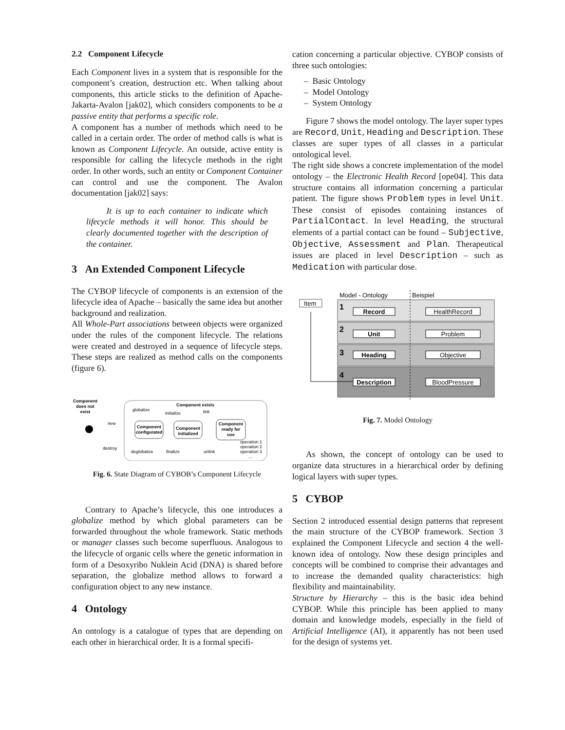2.2 Component Lifecycle
Each Component lives in a system that is responsible for the component’s creation, destruction etc. When talking about components, this article sticks to the definition of Apache-Jakarta-Avalon [jak02], which considers components to be a passive entity that performs a specific role.
A component has a number of methods which need to be called in a certain order. The order of method calls is what is known as Component Lifecycle. An outside, active entity is responsible for calling the lifecycle methods in the right order. In other words, such an entity or Component Container can control and use the component. The Avalon documentation [jak02] says:
It is up to each container to indicate which lifecycle methods it will honor. This should be clearly documented together with the description of the container.
3 An Extended Component Lifecycle
The CYBOP lifecycle of components is an extension of the lifecycle idea of Apache – basically the same idea but another background and realization.
All Whole-Part associations between objects were organized under the rules of the component lifecycle. The relations were created and destroyed in a sequence of lifecycle steps. These steps are realized as method calls on the components (figure 6).
Component
does not
exist
Component exists
Component
configurated
Component
initialized
Component
ready for
use
globalize
initialize
link
new
destroy
deglobalize
finalize
unlink
operation 1
operation 2
operation 3
...
Fig. 6. State Diagram of CYBOB’s Component Lifecycle
Contrary to Apache’s lifecycle, this one introduces a globalize method by which global parameters can be forwarded throughout the whole framework. Static methods or manager classes such become superfluous. Analogous to the lifecycle of organic cells where the genetic information in form of a Desoxyribo Nuklein Acid (DNA) is shared before separation, the globalize method allows to forward a configuration object to any new instance.
4 Ontology
An ontology is a catalogue of types that are depending on each other in hierarchical order. It is a formal specifi-
cation concerning a particular objective. CYBOP consists of three such ontologies:
– Basic Ontology
– Model Ontology
– System Ontology
Figure 7 shows the model ontology. The layer super types are Record, Unit, Heading and Description. These classes are super types of all classes in a particular ontological level.
The right side shows a concrete implementation of the model ontology – the Electronic Health Record [ope04]. This data structure contains all information concerning a particular patient. The figure shows Problem types in level Unit. These consist of episodes containing instances of PartialContact. In level Heading, the structural elements of a partial contact can be found – Subjective, Objective, Assessment and Plan. Therapeutical issues are placed in level Description – such as Medication with particular dose.
Model - Ontology
Beispiel
Item
1
2
3
4
Record
Unit
Heading
Description
HealthRecord
Problem
Objective
BloodPressure
Fig. 7. Model Ontology
As shown, the concept of ontology can be used to organize data structures in a hierarchical order by defining logical layers with super types.
5 CYBOP
Section 2 introduced essential design patterns that represent the main structure of the CYBOP framework. Section 3 explained the Component Lifecycle and section 4 the well-known idea of ontology. Now these design principles and concepts will be combined to comprise their advantages and to increase the demanded quality characteristics: high flexibility and maintainability.
Structure by Hierarchy – this is the basic idea behind CYBOP. While this principle has been applied to many domain and knowledge models, especially in the field of Artificial Intelligence (AI), it apparently has not been used for the design of systems yet.